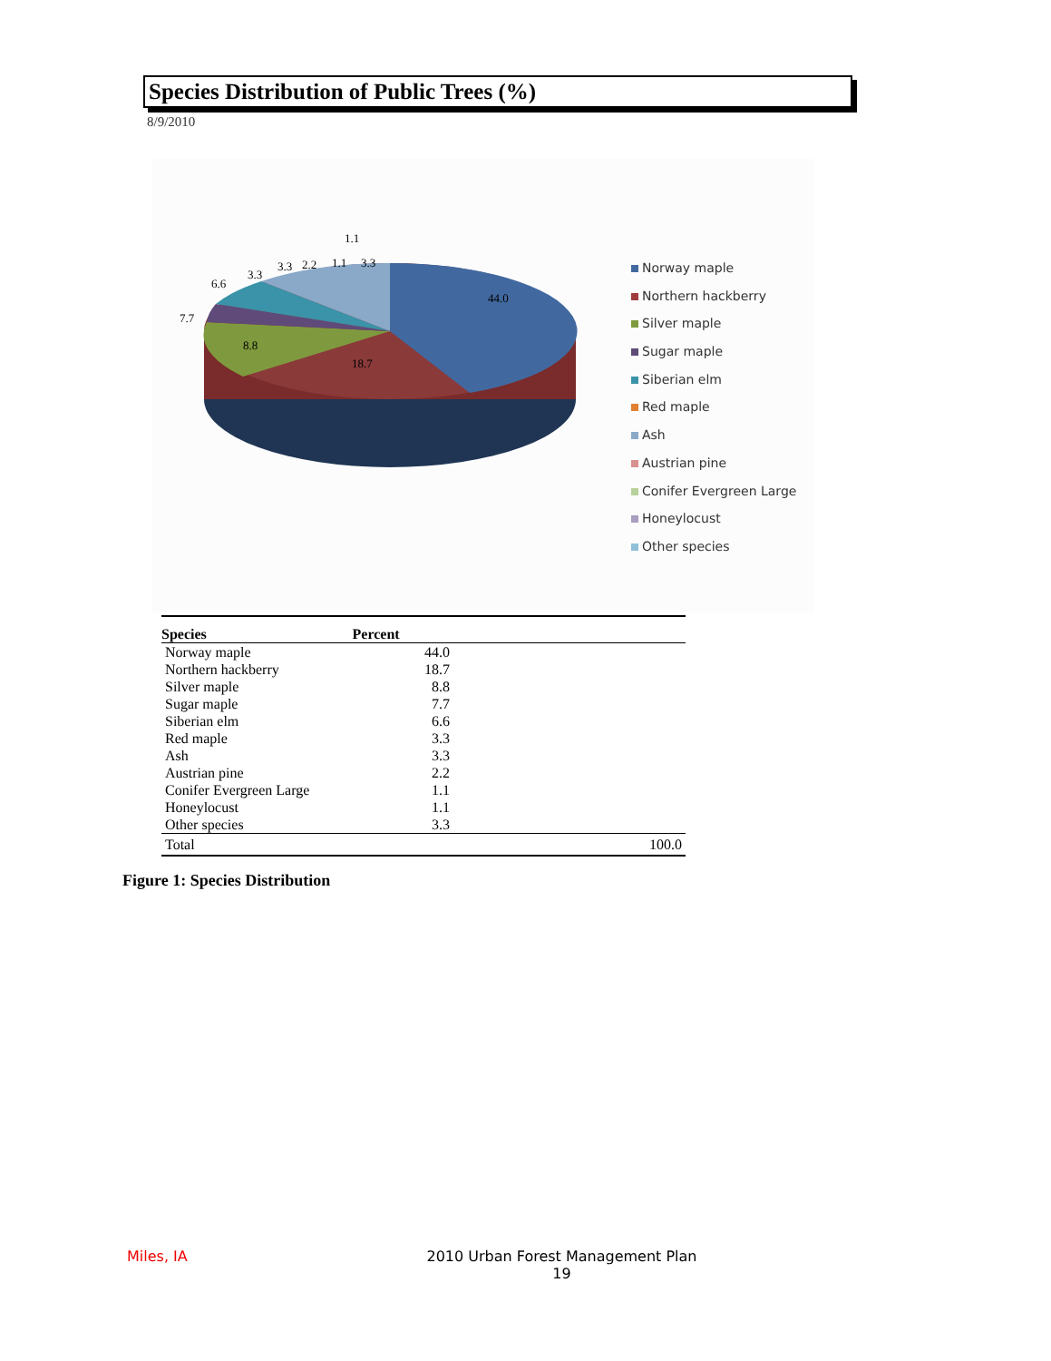Species Distribution of Public Trees (%)
8/9/2010
44.0
18.7
8.8
7.7
6.6
3.3
3.3
2.2
1.1
3.3
1.1
Norway maple
Northern hackberry
Silver maple
Sugar maple
Siberian elm
Red maple
Ash
Austrian pine
Conifer Evergreen Large
Honeylocust
Other species
| Species | Percent |
| --- | --- |
| Norway maple | 44.0 |
| Northern hackberry | 18.7 |
| Silver maple | 8.8 |
| Sugar maple | 7.7 |
| Siberian elm | 6.6 |
| Red maple | 3.3 |
| Ash | 3.3 |
| Austrian pine | 2.2 |
| Conifer Evergreen Large | 1.1 |
| Honeylocust | 1.1 |
| Other species | 3.3 |
| Total | 100.0 |
Figure 1: Species Distribution
Miles, IA
2010 Urban Forest Management Plan
19